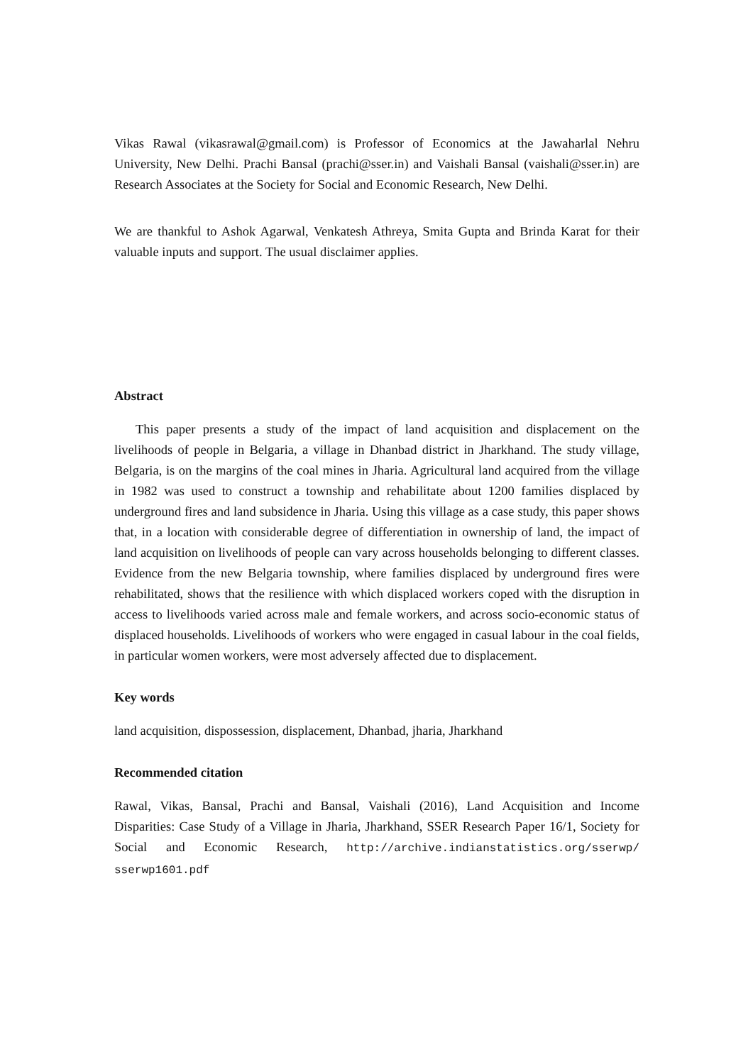Vikas Rawal (vikasrawal@gmail.com) is Professor of Economics at the Jawaharlal Nehru University, New Delhi. Prachi Bansal (prachi@sser.in) and Vaishali Bansal (vaishali@sser.in) are Research Associates at the Society for Social and Economic Research, New Delhi.
We are thankful to Ashok Agarwal, Venkatesh Athreya, Smita Gupta and Brinda Karat for their valuable inputs and support. The usual disclaimer applies.
Abstract
This paper presents a study of the impact of land acquisition and displacement on the livelihoods of people in Belgaria, a village in Dhanbad district in Jharkhand. The study village, Belgaria, is on the margins of the coal mines in Jharia. Agricultural land acquired from the village in 1982 was used to construct a township and rehabilitate about 1200 families displaced by underground fires and land subsidence in Jharia. Using this village as a case study, this paper shows that, in a location with considerable degree of differentiation in ownership of land, the impact of land acquisition on livelihoods of people can vary across households belonging to different classes. Evidence from the new Belgaria township, where families displaced by underground fires were rehabilitated, shows that the resilience with which displaced workers coped with the disruption in access to livelihoods varied across male and female workers, and across socio-economic status of displaced households. Livelihoods of workers who were engaged in casual labour in the coal fields, in particular women workers, were most adversely affected due to displacement.
Key words
land acquisition, dispossession, displacement, Dhanbad, jharia, Jharkhand
Recommended citation
Rawal, Vikas, Bansal, Prachi and Bansal, Vaishali (2016), Land Acquisition and Income Disparities: Case Study of a Village in Jharia, Jharkhand, SSER Research Paper 16/1, Society for Social and Economic Research, http://archive.indianstatistics.org/sserwp/ sserwp1601.pdf